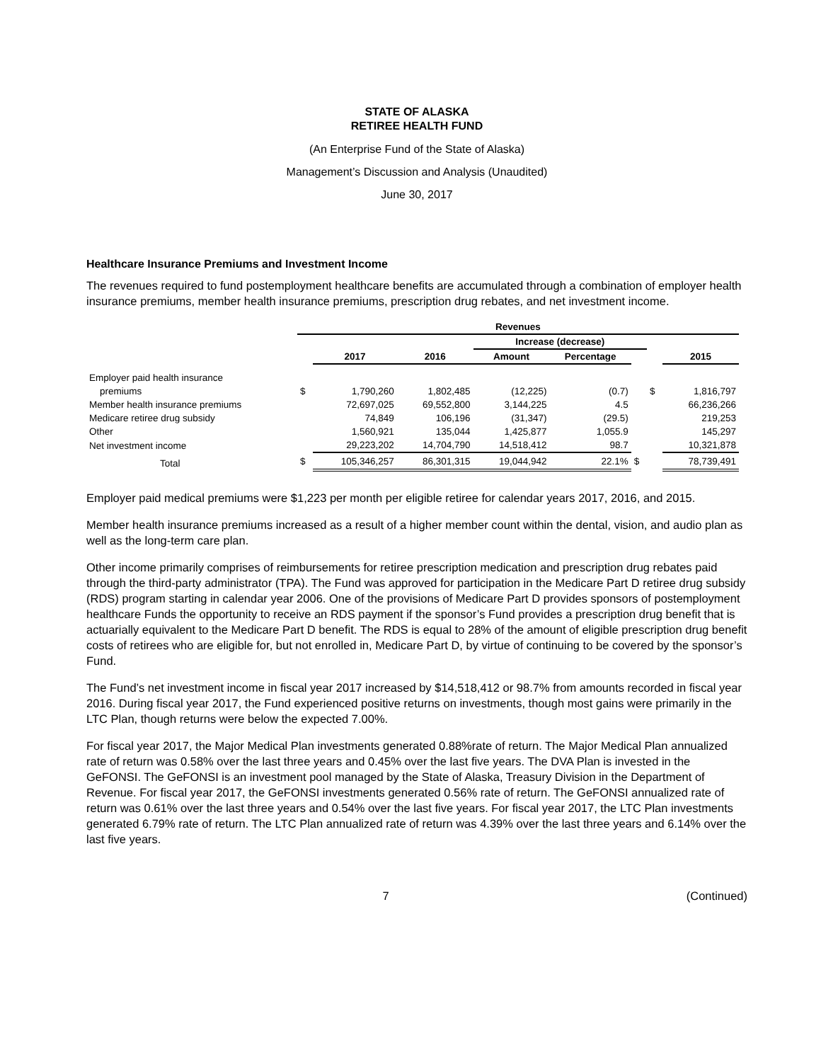STATE OF ALASKA
RETIREE HEALTH FUND
(An Enterprise Fund of the State of Alaska)
Management’s Discussion and Analysis (Unaudited)
June 30, 2017
Healthcare Insurance Premiums and Investment Income
The revenues required to fund postemployment healthcare benefits are accumulated through a combination of employer health insurance premiums, member health insurance premiums, prescription drug rebates, and net investment income.
| | Revenues | | | | | | | |
| --- | --- | --- | --- | --- | --- | --- | --- | --- |
| | | | | Increase (decrease) | | | | |
| | | 2017 | 2016 | Amount | Percentage | | | 2015 |
| Employer paid health insurance | | | | | | | | |
| premiums | $ | 1,790,260 | 1,802,485 | (12,225) | (0.7) | | $ | 1,816,797 |
| Member health insurance premiums | | 72,697,025 | 69,552,800 | 3,144,225 | 4.5 | | | 66,236,266 |
| Medicare retiree drug subsidy | | 74,849 | 106,196 | (31,347) | (29.5) | | | 219,253 |
| Other | | 1,560,921 | 135,044 | 1,425,877 | 1,055.9 | | | 145,297 |
| Net investment income | | 29,223,202 | 14,704,790 | 14,518,412 | 98.7 | | | 10,321,878 |
| Total | $ | 105,346,257 | 86,301,315 | 19,044,942 | 22.1% | $ | | 78,739,491 |
Employer paid medical premiums were $1,223 per month per eligible retiree for calendar years 2017, 2016, and 2015.
Member health insurance premiums increased as a result of a higher member count within the dental, vision, and audio plan as well as the long-term care plan.
Other income primarily comprises of reimbursements for retiree prescription medication and prescription drug rebates paid through the third-party administrator (TPA). The Fund was approved for participation in the Medicare Part D retiree drug subsidy (RDS) program starting in calendar year 2006. One of the provisions of Medicare Part D provides sponsors of postemployment healthcare Funds the opportunity to receive an RDS payment if the sponsor’s Fund provides a prescription drug benefit that is actuarially equivalent to the Medicare Part D benefit. The RDS is equal to 28% of the amount of eligible prescription drug benefit costs of retirees who are eligible for, but not enrolled in, Medicare Part D, by virtue of continuing to be covered by the sponsor’s Fund.
The Fund’s net investment income in fiscal year 2017 increased by $14,518,412 or 98.7% from amounts recorded in fiscal year 2016. During fiscal year 2017, the Fund experienced positive returns on investments, though most gains were primarily in the LTC Plan, though returns were below the expected 7.00%.
For fiscal year 2017, the Major Medical Plan investments generated 0.88%rate of return. The Major Medical Plan annualized rate of return was 0.58% over the last three years and 0.45% over the last five years. The DVA Plan is invested in the GeFONSI. The GeFONSI is an investment pool managed by the State of Alaska, Treasury Division in the Department of Revenue. For fiscal year 2017, the GeFONSI investments generated 0.56% rate of return. The GeFONSI annualized rate of return was 0.61% over the last three years and 0.54% over the last five years. For fiscal year 2017, the LTC Plan investments generated 6.79% rate of return. The LTC Plan annualized rate of return was 4.39% over the last three years and 6.14% over the last five years.
7 (Continued)